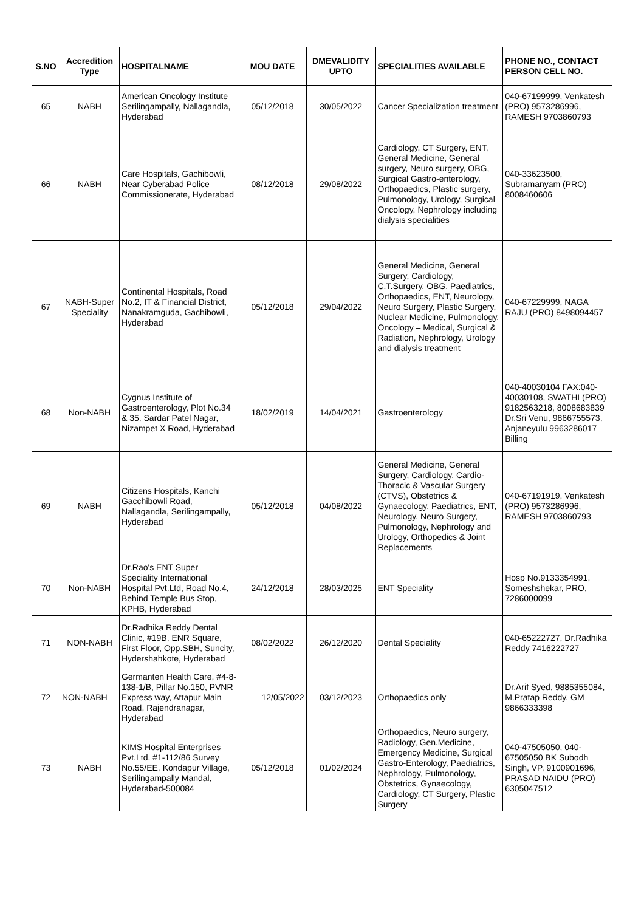| S.NO | Accredition Type | HOSPITALNAME | MOU DATE | DMEVALIDITY UPTO | SPECIALITIES AVAILABLE | PHONE NO., CONTACT PERSON CELL NO. |
| --- | --- | --- | --- | --- | --- | --- |
| 65 | NABH | American Oncology Institute Serilingampally, Nallagandla, Hyderabad | 05/12/2018 | 30/05/2022 | Cancer Specialization treatment | 040-67199999, Venkatesh (PRO) 9573286996, RAMESH 9703860793 |
| 66 | NABH | Care Hospitals, Gachibowli, Near Cyberabad Police Commissionerate, Hyderabad | 08/12/2018 | 29/08/2022 | Cardiology, CT Surgery, ENT, General Medicine, General surgery, Neuro surgery, OBG, Surgical Gastro-enterology, Orthopaedics, Plastic surgery, Pulmonology, Urology, Surgical Oncology, Nephrology including dialysis specialities | 040-33623500, Subramanyam (PRO) 8008460606 |
| 67 | NABH-Super Speciality | Continental Hospitals, Road No.2, IT & Financial District, Nanakramguda, Gachibowli, Hyderabad | 05/12/2018 | 29/04/2022 | General Medicine, General Surgery, Cardiology, C.T.Surgery, OBG, Paediatrics, Orthopaedics, ENT, Neurology, Neuro Surgery, Plastic Surgery, Nuclear Medicine, Pulmonology, Oncology – Medical, Surgical & Radiation, Nephrology, Urology and dialysis treatment | 040-67229999, NAGA RAJU (PRO) 8498094457 |
| 68 | Non-NABH | Cygnus Institute of Gastroenterology, Plot No.34 & 35, Sardar Patel Nagar, Nizampet X Road, Hyderabad | 18/02/2019 | 14/04/2021 | Gastroenterology | 040-40030104 FAX:040-40030108, SWATHI (PRO) 9182563218, 8008683839 Dr.Sri Venu, 9866755573, Anjaneyulu 9963286017 Billing |
| 69 | NABH | Citizens Hospitals, Kanchi Gacchibowli Road, Nallagandla, Serilingampally, Hyderabad | 05/12/2018 | 04/08/2022 | General Medicine, General Surgery, Cardiology, Cardio-Thoracic & Vascular Surgery (CTVS), Obstetrics & Gynaecology, Paediatrics, ENT, Neurology, Neuro Surgery, Pulmonology, Nephrology and Urology, Orthopedics & Joint Replacements | 040-67191919, Venkatesh (PRO) 9573286996, RAMESH 9703860793 |
| 70 | Non-NABH | Dr.Rao's ENT Super Speciality International Hospital Pvt.Ltd, Road No.4, Behind Temple Bus Stop, KPHB, Hyderabad | 24/12/2018 | 28/03/2025 | ENT Speciality | Hosp No.9133354991, Someshshekar, PRO, 7286000099 |
| 71 | NON-NABH | Dr.Radhika Reddy Dental Clinic, #19B, ENR Square, First Floor, Opp.SBH, Suncity, Hydershahkote, Hyderabad | 08/02/2022 | 26/12/2020 | Dental Speciality | 040-65222727, Dr.Radhika Reddy 7416222727 |
| 72 | NON-NABH | Germanten Health Care, #4-8-138-1/B, Pillar No.150, PVNR Express way, Attapur Main Road, Rajendranagar, Hyderabad | 12/05/2022 | 03/12/2023 | Orthopaedics only | Dr.Arif Syed, 9885355084, M.Pratap Reddy, GM 9866333398 |
| 73 | NABH | KIMS Hospital Enterprises Pvt.Ltd. #1-112/86 Survey No.55/EE, Kondapur Village, Serilingampally Mandal, Hyderabad-500084 | 05/12/2018 | 01/02/2024 | Orthopaedics, Neuro surgery, Radiology, Gen.Medicine, Emergency Medicine, Surgical Gastro-Enterology, Paediatrics, Nephrology, Pulmonology, Obstetrics, Gynaecology, Cardiology, CT Surgery, Plastic Surgery | 040-47505050, 040-67505050 BK Subodh Singh, VP, 9100901696, PRASAD NAIDU (PRO) 6305047512 |